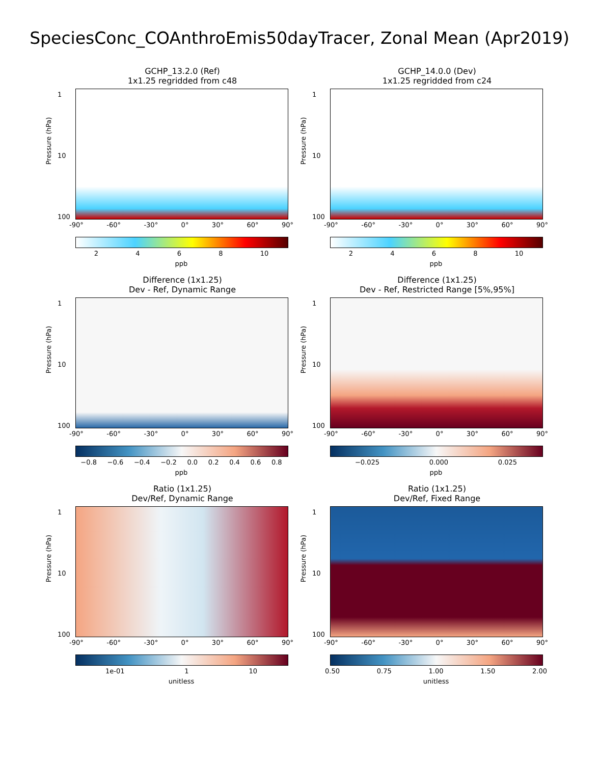SpeciesConc_COAnthroEmis50dayTracer, Zonal Mean (Apr2019)
GCHP_13.2.0 (Ref)
1x1.25 regridded from c48
Pressure (hPa)
1
10
100
-90° -60° -30° 0° 30° 60° 90°
2 4 6 8 10
ppb
GCHP_14.0.0 (Dev)
1x1.25 regridded from c24
Pressure (hPa)
1
10
100
-90° -60° -30° 0° 30° 60° 90°
2 4 6 8 10
ppb
Difference (1x1.25)
Dev - Ref, Dynamic Range
Pressure (hPa)
1
10
100
-90° -60° -30° 0° 30° 60° 90°
−0.8 −0.6 −0.4 −0.2 0.0 0.2 0.4 0.6 0.8
ppb
Difference (1x1.25)
Dev - Ref, Restricted Range [5%,95%]
Pressure (hPa)
1
10
100
-90° -60° -30° 0° 30° 60° 90°
−0.025 0.000 0.025
ppb
Ratio (1x1.25)
Dev/Ref, Dynamic Range
Pressure (hPa)
1
10
100
-90° -60° -30° 0° 30° 60° 90°
1e-01 1 10
unitless
Ratio (1x1.25)
Dev/Ref, Fixed Range
Pressure (hPa)
1
10
100
-90° -60° -30° 0° 30° 60° 90°
0.50 0.75 1.00 1.50 2.00
unitless